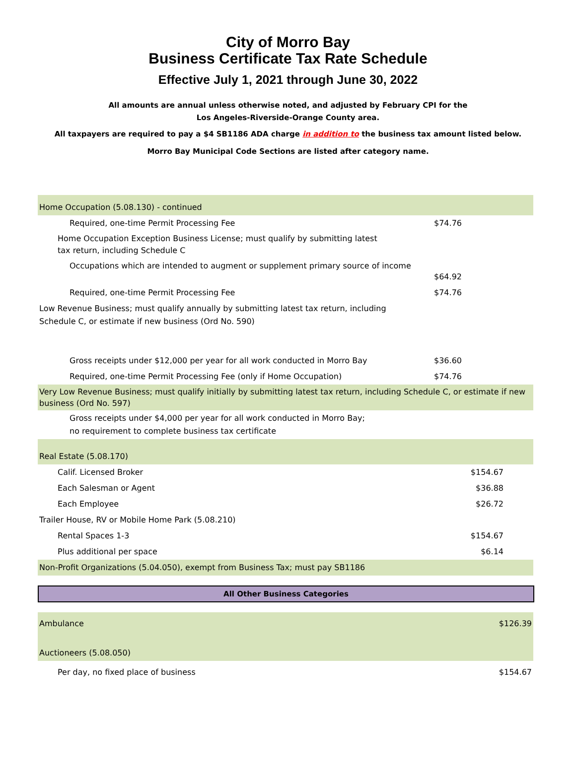City of Morro Bay
Business Certificate Tax Rate Schedule
Effective July 1, 2021 through June 30, 2022
All amounts are annual unless otherwise noted, and adjusted by February CPI for the
Los Angeles-Riverside-Orange County area.
All taxpayers are required to pay a $4 SB1186 ADA charge in addition to the business tax amount listed below.
Morro Bay Municipal Code Sections are listed after category name.
| Home Occupation (5.08.130) - continued | |
| Required, one-time Permit Processing Fee | $74.76 |
| Home Occupation Exception Business License; must qualify by submitting latest tax return, including Schedule C | |
| Occupations which are intended to augment or supplement primary source of income | $64.92 |
| Required, one-time Permit Processing Fee | $74.76 |
| Low Revenue Business; must qualify annually by submitting latest tax return, including Schedule C, or estimate if new business (Ord No. 590) | |
| Gross receipts under $12,000 per year for all work conducted in Morro Bay | $36.60 |
| Required, one-time Permit Processing Fee (only if Home Occupation) | $74.76 |
| Very Low Revenue Business; must qualify initially by submitting latest tax return, including Schedule C, or estimate if new business (Ord No. 597) | |
| Gross receipts under $4,000 per year for all work conducted in Morro Bay; no requirement to complete business tax certificate | |
| Real Estate (5.08.170) | |
| Calif. Licensed Broker | $154.67 |
| Each Salesman or Agent | $36.88 |
| Each Employee | $26.72 |
| Trailer House, RV or Mobile Home Park (5.08.210) | |
| Rental Spaces 1-3 | $154.67 |
| Plus additional per space | $6.14 |
| Non-Profit Organizations (5.04.050), exempt from Business Tax; must pay SB1186 | |
All Other Business Categories
| Ambulance | $126.39 |
| Auctioneers (5.08.050) | |
| Per day, no fixed place of business | $154.67 |